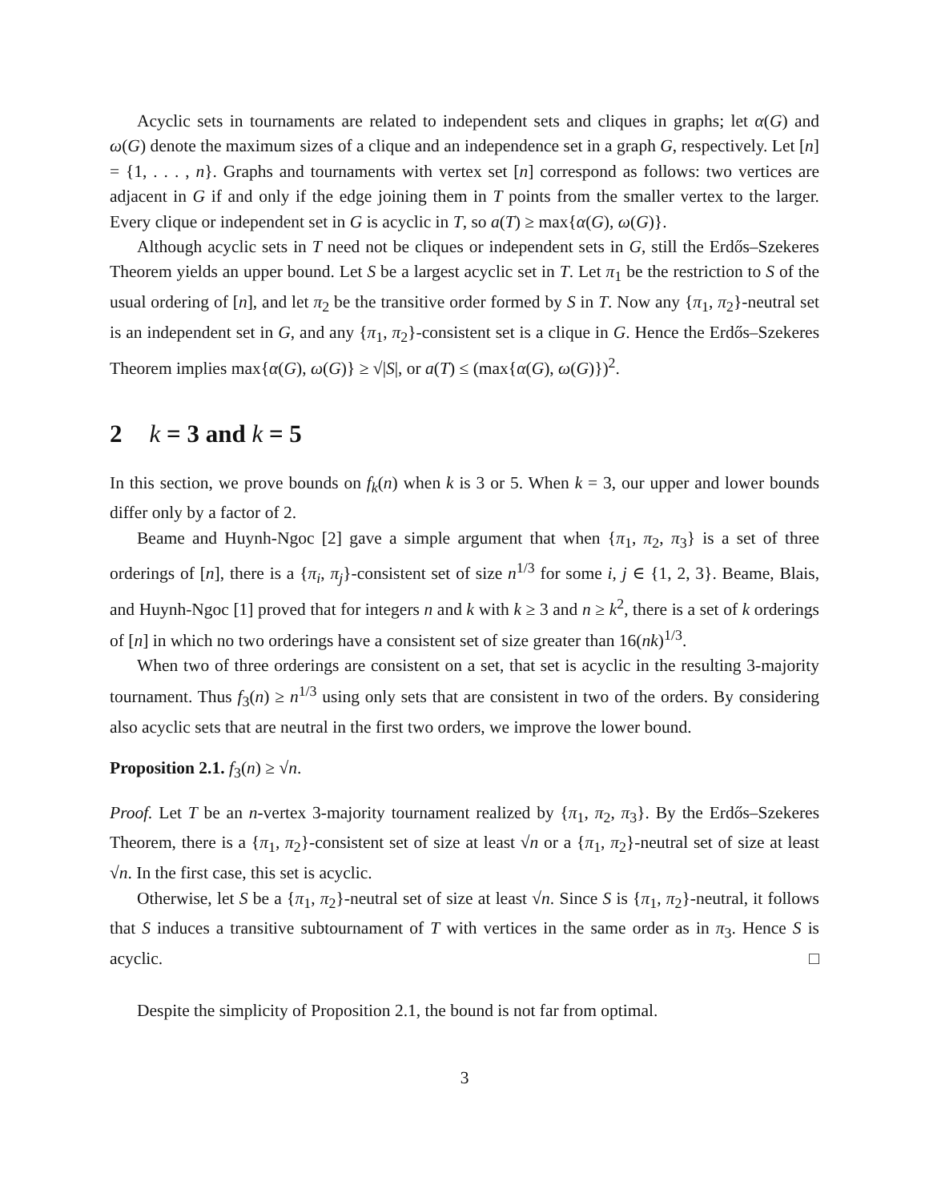Acyclic sets in tournaments are related to independent sets and cliques in graphs; let α(G) and ω(G) denote the maximum sizes of a clique and an independence set in a graph G, respectively. Let [n] = {1, . . . , n}. Graphs and tournaments with vertex set [n] correspond as follows: two vertices are adjacent in G if and only if the edge joining them in T points from the smaller vertex to the larger. Every clique or independent set in G is acyclic in T, so a(T) ≥ max{α(G), ω(G)}.
Although acyclic sets in T need not be cliques or independent sets in G, still the Erdős–Szekeres Theorem yields an upper bound. Let S be a largest acyclic set in T. Let π<sub>1</sub> be the restriction to S of the usual ordering of [n], and let π<sub>2</sub> be the transitive order formed by S in T. Now any {π<sub>1</sub>, π<sub>2</sub>}-neutral set is an independent set in G, and any {π<sub>1</sub>, π<sub>2</sub>}-consistent set is a clique in G. Hence the Erdős–Szekeres Theorem implies max{α(G), ω(G)} ≥ √|S|, or a(T) ≤ (max{α(G), ω(G)})<sup>2</sup>.
2 k = 3 and k = 5
In this section, we prove bounds on f<sub>k</sub>(n) when k is 3 or 5. When k = 3, our upper and lower bounds differ only by a factor of 2.
Beame and Huynh-Ngoc [2] gave a simple argument that when {π<sub>1</sub>, π<sub>2</sub>, π<sub>3</sub>} is a set of three orderings of [n], there is a {π<sub>i</sub>, π<sub>j</sub>}-consistent set of size n<sup>1/3</sup> for some i, j ∈ {1, 2, 3}. Beame, Blais, and Huynh-Ngoc [1] proved that for integers n and k with k ≥ 3 and n ≥ k<sup>2</sup>, there is a set of k orderings of [n] in which no two orderings have a consistent set of size greater than 16(nk)<sup>1/3</sup>.
When two of three orderings are consistent on a set, that set is acyclic in the resulting 3-majority tournament. Thus f<sub>3</sub>(n) ≥ n<sup>1/3</sup> using only sets that are consistent in two of the orders. By considering also acyclic sets that are neutral in the first two orders, we improve the lower bound.
Proposition 2.1. f<sub>3</sub>(n) ≥ √n.
Proof. Let T be an n-vertex 3-majority tournament realized by {π<sub>1</sub>, π<sub>2</sub>, π<sub>3</sub>}. By the Erdős–Szekeres Theorem, there is a {π<sub>1</sub>, π<sub>2</sub>}-consistent set of size at least √n or a {π<sub>1</sub>, π<sub>2</sub>}-neutral set of size at least √n. In the first case, this set is acyclic.
Otherwise, let S be a {π<sub>1</sub>, π<sub>2</sub>}-neutral set of size at least √n. Since S is {π<sub>1</sub>, π<sub>2</sub>}-neutral, it follows that S induces a transitive subtournament of T with vertices in the same order as in π<sub>3</sub>. Hence S is acyclic. □
Despite the simplicity of Proposition 2.1, the bound is not far from optimal.
3